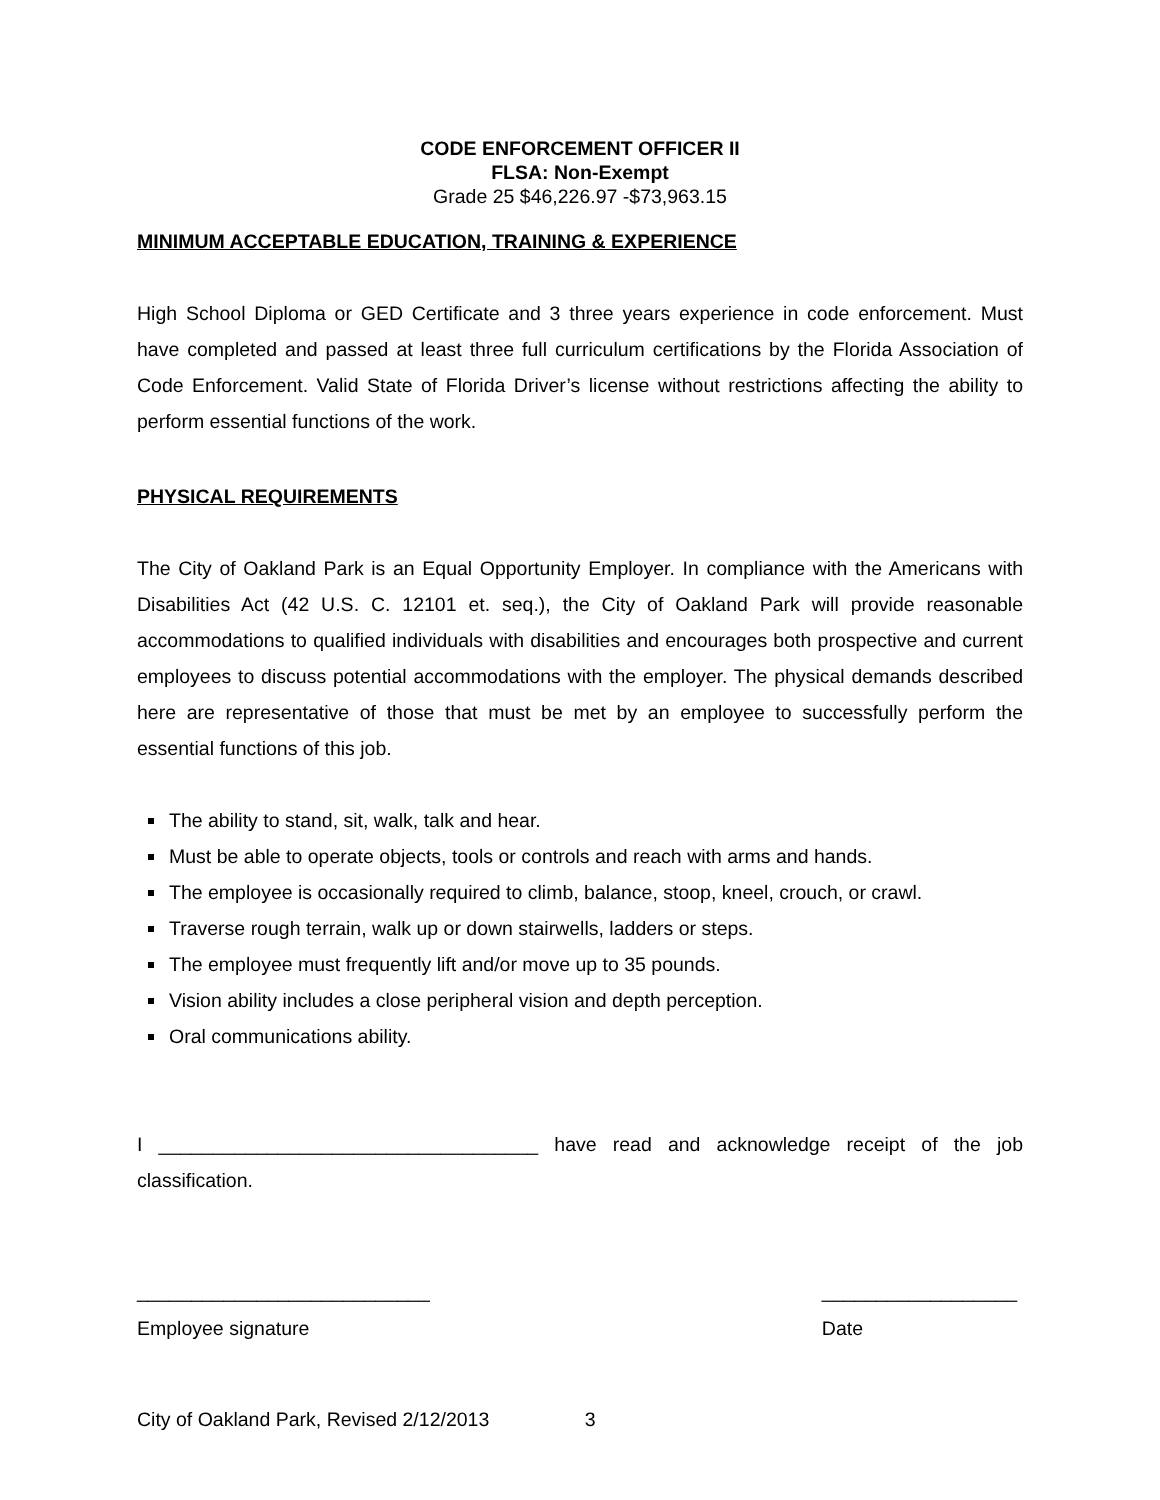CODE ENFORCEMENT OFFICER II
FLSA: Non-Exempt
Grade 25 $46,226.97 -$73,963.15
MINIMUM ACCEPTABLE EDUCATION, TRAINING & EXPERIENCE
High School Diploma or GED Certificate and 3 three years experience in code enforcement. Must have completed and passed at least three full curriculum certifications by the Florida Association of Code Enforcement. Valid State of Florida Driver’s license without restrictions affecting the ability to perform essential functions of the work.
PHYSICAL REQUIREMENTS
The City of Oakland Park is an Equal Opportunity Employer. In compliance with the Americans with Disabilities Act (42 U.S. C. 12101 et. seq.), the City of Oakland Park will provide reasonable accommodations to qualified individuals with disabilities and encourages both prospective and current employees to discuss potential accommodations with the employer. The physical demands described here are representative of those that must be met by an employee to successfully perform the essential functions of this job.
The ability to stand, sit, walk, talk and hear.
Must be able to operate objects, tools or controls and reach with arms and hands.
The employee is occasionally required to climb, balance, stoop, kneel, crouch, or crawl.
Traverse rough terrain, walk up or down stairwells, ladders or steps.
The employee must frequently lift and/or move up to 35 pounds.
Vision ability includes a close peripheral vision and depth perception.
Oral communications ability.
I ___________________________________ have read and acknowledge receipt of the job classification.
___________________________ __________________
Employee signature Date
City of Oakland Park, Revised 2/12/2013 3